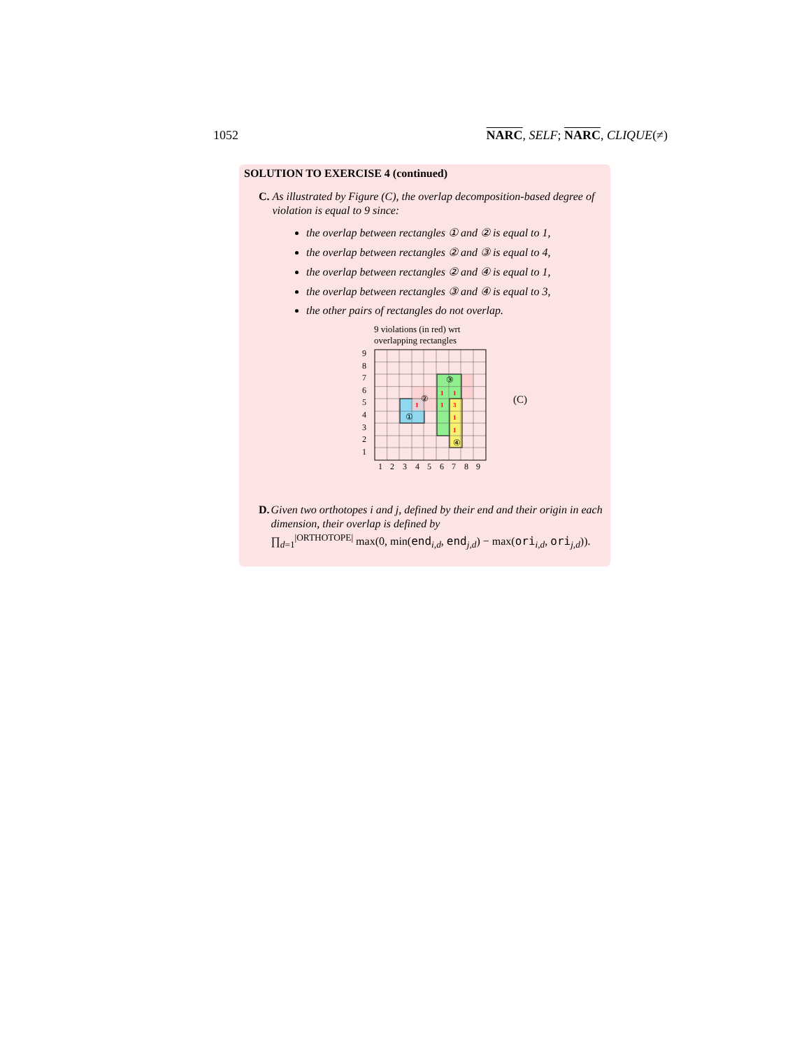1052 NARC, SELF; NARC, CLIQUE(≠)
SOLUTION TO EXERCISE 4 (continued)
C. As illustrated by Figure (C), the overlap decomposition-based degree of violation is equal to 9 since:
the overlap between rectangles ① and ② is equal to 1,
the overlap between rectangles ② and ③ is equal to 4,
the overlap between rectangles ② and ④ is equal to 1,
the overlap between rectangles ③ and ④ is equal to 3,
the other pairs of rectangles do not overlap.
9 violations (in red) wrt
overlapping rectangles
①
②
③
④
1
1
1
1
3
1
1
9
8
7
6
5
4
3
2
1
1
2
3
4
5
6
7
8
9
(C)
D. Given two orthotopes i and j, defined by their end and their origin in each dimension, their overlap is defined by
∏<sub>d=1</sub><sup>|ORTHOTOPE|</sup> max(0, min(end<sub>i,d</sub>, end<sub>j,d</sub>) − max(ori<sub>i,d</sub>, ori<sub>j,d</sub>)).